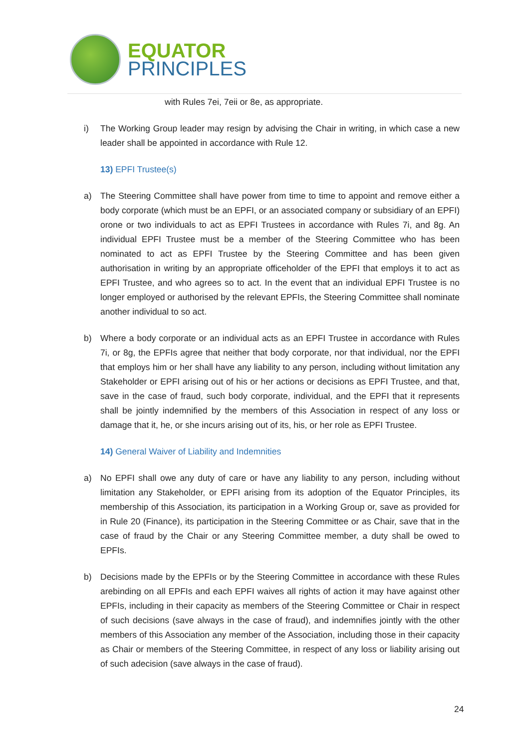EQUATOR
PRINCIPLES
with Rules 7ei, 7eii or 8e, as appropriate.
i) The Working Group leader may resign by advising the Chair in writing, in which case a new leader shall be appointed in accordance with Rule 12.
13) EPFI Trustee(s)
a) The Steering Committee shall have power from time to time to appoint and remove either a body corporate (which must be an EPFI, or an associated company or subsidiary of an EPFI) orone or two individuals to act as EPFI Trustees in accordance with Rules 7i, and 8g. An individual EPFI Trustee must be a member of the Steering Committee who has been nominated to act as EPFI Trustee by the Steering Committee and has been given authorisation in writing by an appropriate officeholder of the EPFI that employs it to act as EPFI Trustee, and who agrees so to act. In the event that an individual EPFI Trustee is no longer employed or authorised by the relevant EPFIs, the Steering Committee shall nominate another individual to so act.
b) Where a body corporate or an individual acts as an EPFI Trustee in accordance with Rules 7i, or 8g, the EPFIs agree that neither that body corporate, nor that individual, nor the EPFI that employs him or her shall have any liability to any person, including without limitation any Stakeholder or EPFI arising out of his or her actions or decisions as EPFI Trustee, and that, save in the case of fraud, such body corporate, individual, and the EPFI that it represents shall be jointly indemnified by the members of this Association in respect of any loss or damage that it, he, or she incurs arising out of its, his, or her role as EPFI Trustee.
14) General Waiver of Liability and Indemnities
a) No EPFI shall owe any duty of care or have any liability to any person, including without limitation any Stakeholder, or EPFI arising from its adoption of the Equator Principles, its membership of this Association, its participation in a Working Group or, save as provided for in Rule 20 (Finance), its participation in the Steering Committee or as Chair, save that in the case of fraud by the Chair or any Steering Committee member, a duty shall be owed to EPFIs.
b) Decisions made by the EPFIs or by the Steering Committee in accordance with these Rules arebinding on all EPFIs and each EPFI waives all rights of action it may have against other EPFIs, including in their capacity as members of the Steering Committee or Chair in respect of such decisions (save always in the case of fraud), and indemnifies jointly with the other members of this Association any member of the Association, including those in their capacity as Chair or members of the Steering Committee, in respect of any loss or liability arising out of such adecision (save always in the case of fraud).
24